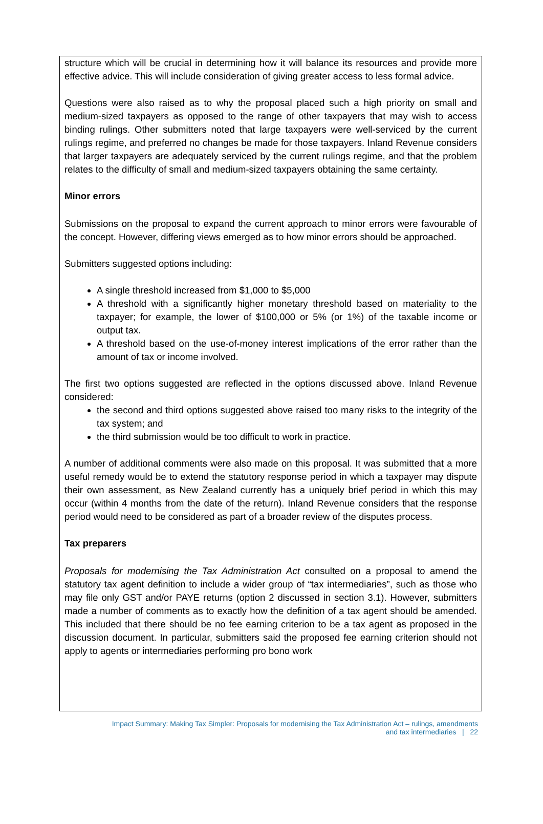structure which will be crucial in determining how it will balance its resources and provide more effective advice. This will include consideration of giving greater access to less formal advice.
Questions were also raised as to why the proposal placed such a high priority on small and medium-sized taxpayers as opposed to the range of other taxpayers that may wish to access binding rulings. Other submitters noted that large taxpayers were well-serviced by the current rulings regime, and preferred no changes be made for those taxpayers. Inland Revenue considers that larger taxpayers are adequately serviced by the current rulings regime, and that the problem relates to the difficulty of small and medium-sized taxpayers obtaining the same certainty.
Minor errors
Submissions on the proposal to expand the current approach to minor errors were favourable of the concept. However, differing views emerged as to how minor errors should be approached.
Submitters suggested options including:
A single threshold increased from $1,000 to $5,000
A threshold with a significantly higher monetary threshold based on materiality to the taxpayer; for example, the lower of $100,000 or 5% (or 1%) of the taxable income or output tax.
A threshold based on the use-of-money interest implications of the error rather than the amount of tax or income involved.
The first two options suggested are reflected in the options discussed above. Inland Revenue considered:
the second and third options suggested above raised too many risks to the integrity of the tax system; and
the third submission would be too difficult to work in practice.
A number of additional comments were also made on this proposal. It was submitted that a more useful remedy would be to extend the statutory response period in which a taxpayer may dispute their own assessment, as New Zealand currently has a uniquely brief period in which this may occur (within 4 months from the date of the return). Inland Revenue considers that the response period would need to be considered as part of a broader review of the disputes process.
Tax preparers
Proposals for modernising the Tax Administration Act consulted on a proposal to amend the statutory tax agent definition to include a wider group of “tax intermediaries”, such as those who may file only GST and/or PAYE returns (option 2 discussed in section 3.1). However, submitters made a number of comments as to exactly how the definition of a tax agent should be amended. This included that there should be no fee earning criterion to be a tax agent as proposed in the discussion document. In particular, submitters said the proposed fee earning criterion should not apply to agents or intermediaries performing pro bono work
Impact Summary: Making Tax Simpler: Proposals for modernising the Tax Administration Act – rulings, amendments
and tax intermediaries | 22